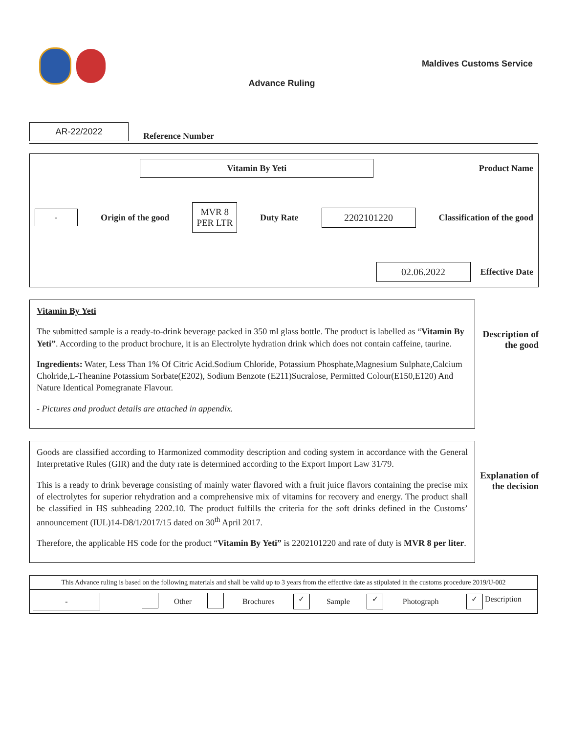Advance Ruling
Maldives Customs Service
AR-22/2022
Reference Number
Vitamin By Yeti
Product Name
-
Origin of the good
MVR 8
PER LTR
Duty Rate
2202101220
Classification of the good
02.06.2022
Effective Date
Vitamin By Yeti
The submitted sample is a ready-to-drink beverage packed in 350 ml glass bottle. The product is labelled as “Vitamin By Yeti”. According to the product brochure, it is an Electrolyte hydration drink which does not contain caffeine, taurine.
Ingredients: Water, Less Than 1% Of Citric Acid.Sodium Chloride, Potassium Phosphate,Magnesium Sulphate,Calcium Cholride,L-Theanine Potassium Sorbate(E202), Sodium Benzote (E211)Sucralose, Permitted Colour(E150,E120) And Nature Identical Pomegranate Flavour.
- Pictures and product details are attached in appendix.
Description of the good
Goods are classified according to Harmonized commodity description and coding system in accordance with the General Interpretative Rules (GIR) and the duty rate is determined according to the Export Import Law 31/79.
This is a ready to drink beverage consisting of mainly water flavored with a fruit juice flavors containing the precise mix of electrolytes for superior rehydration and a comprehensive mix of vitamins for recovery and energy. The product shall be classified in HS subheading 2202.10. The product fulfills the criteria for the soft drinks defined in the Customs’ announcement (IUL)14-D8/1/2017/15 dated on 30<sup>th</sup> April 2017.
Therefore, the applicable HS code for the product “Vitamin By Yeti” is 2202101220 and rate of duty is MVR 8 per liter.
Explanation of the decision
| This Advance ruling is based on the following materials and shall be valid up to 3 years from the effective date as stipulated in the customs procedure 2019/U-002 | | | | | | | | | |
| - | | Other | | Brochures | ✓ | Sample | ✓ | Photograph | ✓ Description |